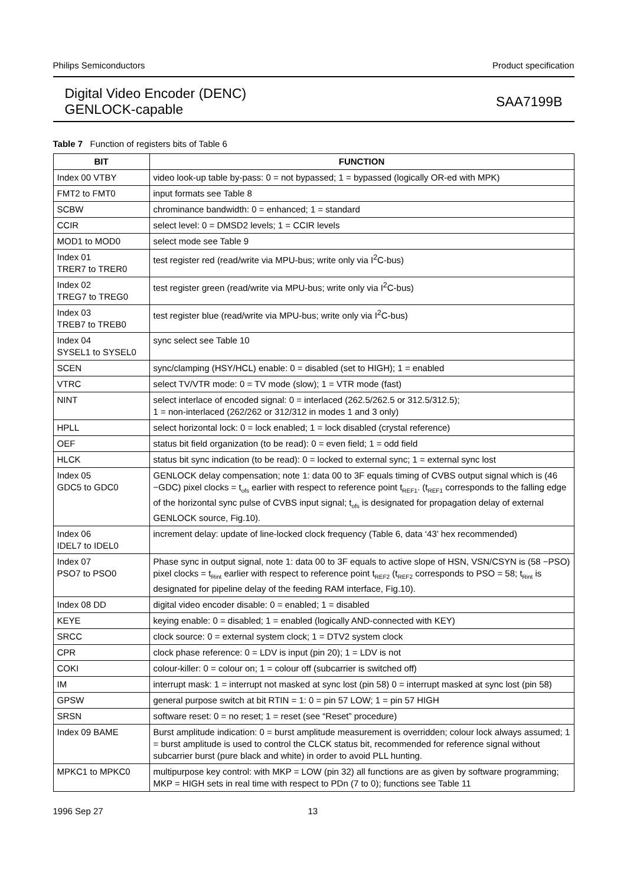Philips Semiconductors Product specification
Digital Video Encoder (DENC)
GENLOCK-capable
SAA7199B
Table 7 Function of registers bits of Table 6
| BIT | FUNCTION |
| --- | --- |
| Index 00 VTBY | video look-up table by-pass: 0 = not bypassed; 1 = bypassed (logically OR-ed with MPK) |
| FMT2 to FMT0 | input formats see Table 8 |
| SCBW | chrominance bandwidth: 0 = enhanced; 1 = standard |
| CCIR | select level: 0 = DMSD2 levels; 1 = CCIR levels |
| MOD1 to MOD0 | select mode see Table 9 |
| Index 01 TRER7 to TRER0 | test register red (read/write via MPU-bus; write only via I<sup>2</sup>C-bus) |
| Index 02 TREG7 to TREG0 | test register green (read/write via MPU-bus; write only via I<sup>2</sup>C-bus) |
| Index 03 TREB7 to TREB0 | test register blue (read/write via MPU-bus; write only via I<sup>2</sup>C-bus) |
| Index 04 SYSEL1 to SYSEL0 | sync select see Table 10 |
| SCEN | sync/clamping (HSY/HCL) enable: 0 = disabled (set to HIGH); 1 = enabled |
| VTRC | select TV/VTR mode: 0 = TV mode (slow); 1 = VTR mode (fast) |
| NINT | select interlace of encoded signal: 0 = interlaced (262.5/262.5 or 312.5/312.5); 1 = non-interlaced (262/262 or 312/312 in modes 1 and 3 only) |
| HPLL | select horizontal lock: 0 = lock enabled; 1 = lock disabled (crystal reference) |
| OEF | status bit field organization (to be read): 0 = even field; 1 = odd field |
| HLCK | status bit sync indication (to be read): 0 = locked to external sync; 1 = external sync lost |
| Index 05 GDC5 to GDC0 | GENLOCK delay compensation; note 1: data 00 to 3F equals timing of CVBS output signal which is (46 −GDC) pixel clocks = t<sub>ofs</sub> earlier with respect to reference point t<sub>REF1</sub>. (t<sub>REF1</sub> corresponds to the falling edge of the horizontal sync pulse of CVBS input signal; t<sub>ofs</sub> is designated for propagation delay of external GENLOCK source, Fig.10). |
| Index 06 IDEL7 to IDEL0 | increment delay: update of line-locked clock frequency (Table 6, data ‘43’ hex recommended) |
| Index 07 PSO7 to PSO0 | Phase sync in output signal, note 1: data 00 to 3F equals to active slope of HSN, VSN/CSYN is (58 −PSO) pixel clocks = t<sub>Rint</sub> earlier with respect to reference point t<sub>REF2</sub> (t<sub>REF2</sub> corresponds to PSO = 58; t<sub>Rint</sub> is designated for pipeline delay of the feeding RAM interface, Fig.10). |
| Index 08 DD | digital video encoder disable: 0 = enabled; 1 = disabled |
| KEYE | keying enable: 0 = disabled; 1 = enabled (logically AND-connected with KEY) |
| SRCC | clock source: 0 = external system clock; 1 = DTV2 system clock |
| CPR | clock phase reference: 0 = LDV is input (pin 20); 1 = LDV is not |
| COKI | colour-killer: 0 = colour on; 1 = colour off (subcarrier is switched off) |
| IM | interrupt mask: 1 = interrupt not masked at sync lost (pin 58) 0 = interrupt masked at sync lost (pin 58) |
| GPSW | general purpose switch at bit RTIN = 1: 0 = pin 57 LOW; 1 = pin 57 HIGH |
| SRSN | software reset: 0 = no reset; 1 = reset (see “Reset” procedure) |
| Index 09 BAME | Burst amplitude indication: 0 = burst amplitude measurement is overridden; colour lock always assumed; 1 = burst amplitude is used to control the CLCK status bit, recommended for reference signal without subcarrier burst (pure black and white) in order to avoid PLL hunting. |
| MPKC1 to MPKC0 | multipurpose key control: with MKP = LOW (pin 32) all functions are as given by software programming; MKP = HIGH sets in real time with respect to PDn (7 to 0); functions see Table 11 |
1996 Sep 27 13